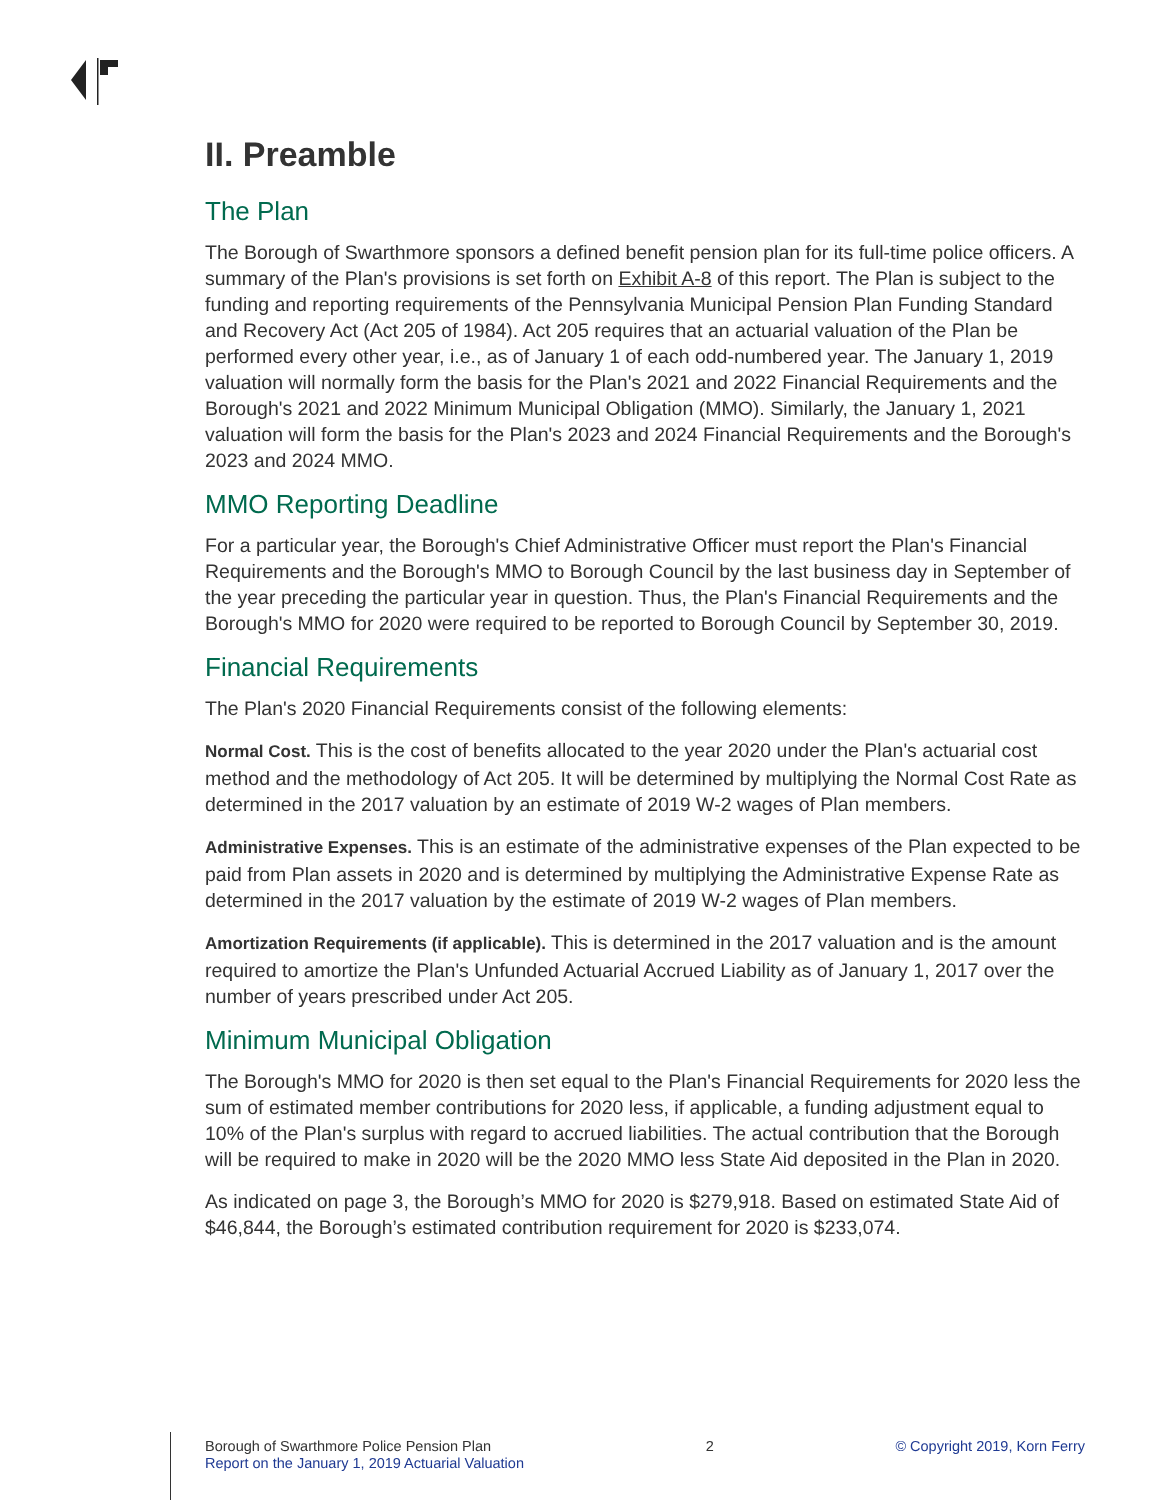II. Preamble
The Plan
The Borough of Swarthmore sponsors a defined benefit pension plan for its full-time police officers. A summary of the Plan's provisions is set forth on Exhibit A-8 of this report. The Plan is subject to the funding and reporting requirements of the Pennsylvania Municipal Pension Plan Funding Standard and Recovery Act (Act 205 of 1984). Act 205 requires that an actuarial valuation of the Plan be performed every other year, i.e., as of January 1 of each odd-numbered year. The January 1, 2019 valuation will normally form the basis for the Plan's 2021 and 2022 Financial Requirements and the Borough's 2021 and 2022 Minimum Municipal Obligation (MMO). Similarly, the January 1, 2021 valuation will form the basis for the Plan's 2023 and 2024 Financial Requirements and the Borough's 2023 and 2024 MMO.
MMO Reporting Deadline
For a particular year, the Borough's Chief Administrative Officer must report the Plan's Financial Requirements and the Borough's MMO to Borough Council by the last business day in September of the year preceding the particular year in question. Thus, the Plan's Financial Requirements and the Borough's MMO for 2020 were required to be reported to Borough Council by September 30, 2019.
Financial Requirements
The Plan's 2020 Financial Requirements consist of the following elements:
Normal Cost. This is the cost of benefits allocated to the year 2020 under the Plan's actuarial cost method and the methodology of Act 205. It will be determined by multiplying the Normal Cost Rate as determined in the 2017 valuation by an estimate of 2019 W-2 wages of Plan members.
Administrative Expenses. This is an estimate of the administrative expenses of the Plan expected to be paid from Plan assets in 2020 and is determined by multiplying the Administrative Expense Rate as determined in the 2017 valuation by the estimate of 2019 W-2 wages of Plan members.
Amortization Requirements (if applicable). This is determined in the 2017 valuation and is the amount required to amortize the Plan's Unfunded Actuarial Accrued Liability as of January 1, 2017 over the number of years prescribed under Act 205.
Minimum Municipal Obligation
The Borough's MMO for 2020 is then set equal to the Plan's Financial Requirements for 2020 less the sum of estimated member contributions for 2020 less, if applicable, a funding adjustment equal to 10% of the Plan's surplus with regard to accrued liabilities. The actual contribution that the Borough will be required to make in 2020 will be the 2020 MMO less State Aid deposited in the Plan in 2020.
As indicated on page 3, the Borough’s MMO for 2020 is $279,918. Based on estimated State Aid of $46,844, the Borough’s estimated contribution requirement for 2020 is $233,074.
Borough of Swarthmore Police Pension Plan
Report on the January 1, 2019 Actuarial Valuation
2 © Copyright 2019, Korn Ferry